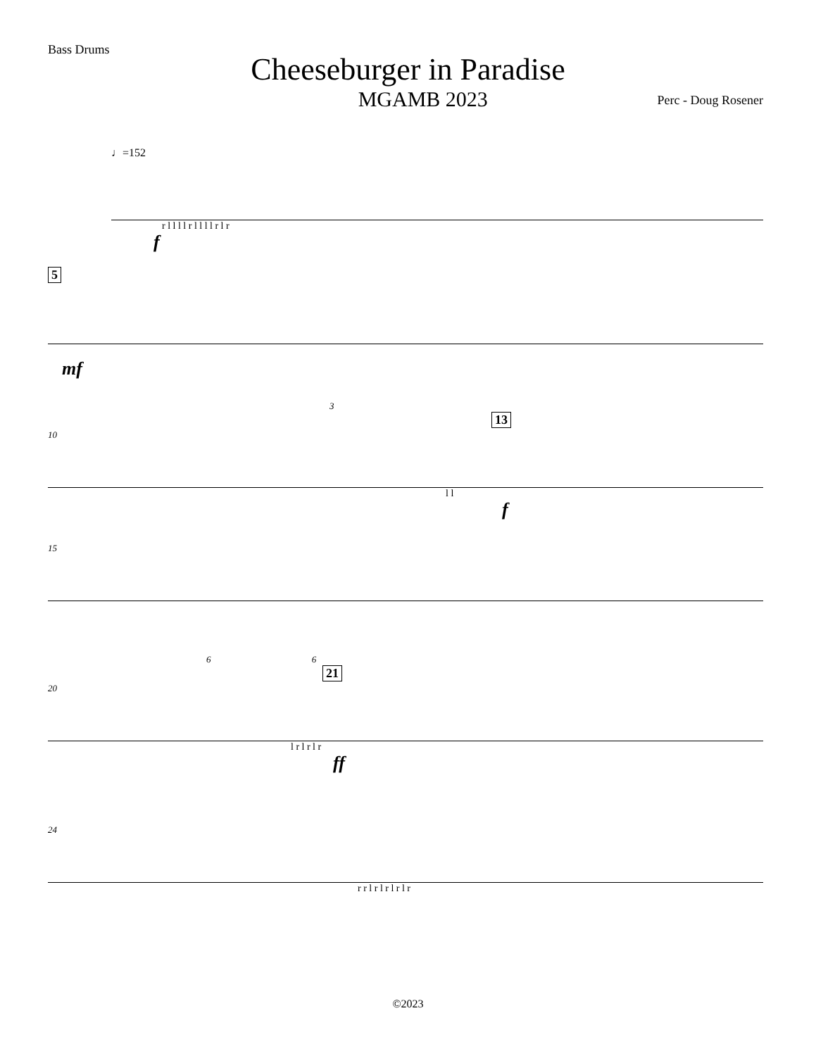Bass Drums
Cheeseburger in Paradise
MGAMB 2023
Perc - Doug Rosener
♩=152
r l l l l r l l l l r l r
f
5
mf
3
13
10
l l
f
15
6 6
21
20
l r l r l r
ff
24
r r l r l r l r l r
©2023